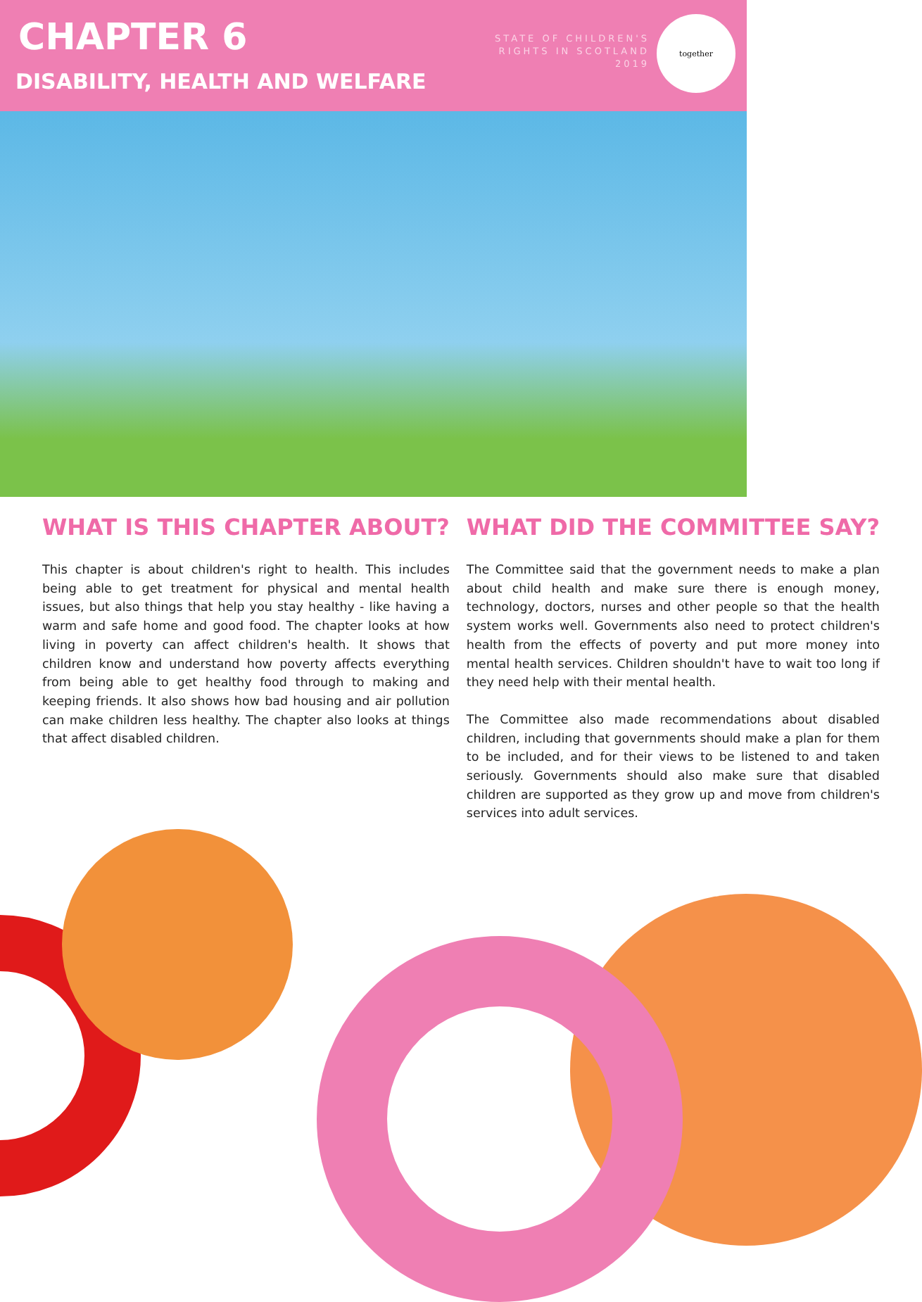CHAPTER 6
DISABILITY, HEALTH AND WELFARE
STATE OF CHILDREN'S
RIGHTS IN SCOTLAND
2019
together
WHAT IS THIS CHAPTER ABOUT?
This chapter is about children's right to health. This includes being able to get treatment for physical and mental health issues, but also things that help you stay healthy - like having a warm and safe home and good food. The chapter looks at how living in poverty can affect children's health. It shows that children know and understand how poverty affects everything from being able to get healthy food through to making and keeping friends. It also shows how bad housing and air pollution can make children less healthy. The chapter also looks at things that affect disabled children.
WHAT DID THE COMMITTEE SAY?
The Committee said that the government needs to make a plan about child health and make sure there is enough money, technology, doctors, nurses and other people so that the health system works well. Governments also need to protect children's health from the effects of poverty and put more money into mental health services. Children shouldn't have to wait too long if they need help with their mental health.
The Committee also made recommendations about disabled children, including that governments should make a plan for them to be included, and for their views to be listened to and taken seriously. Governments should also make sure that disabled children are supported as they grow up and move from children's services into adult services.